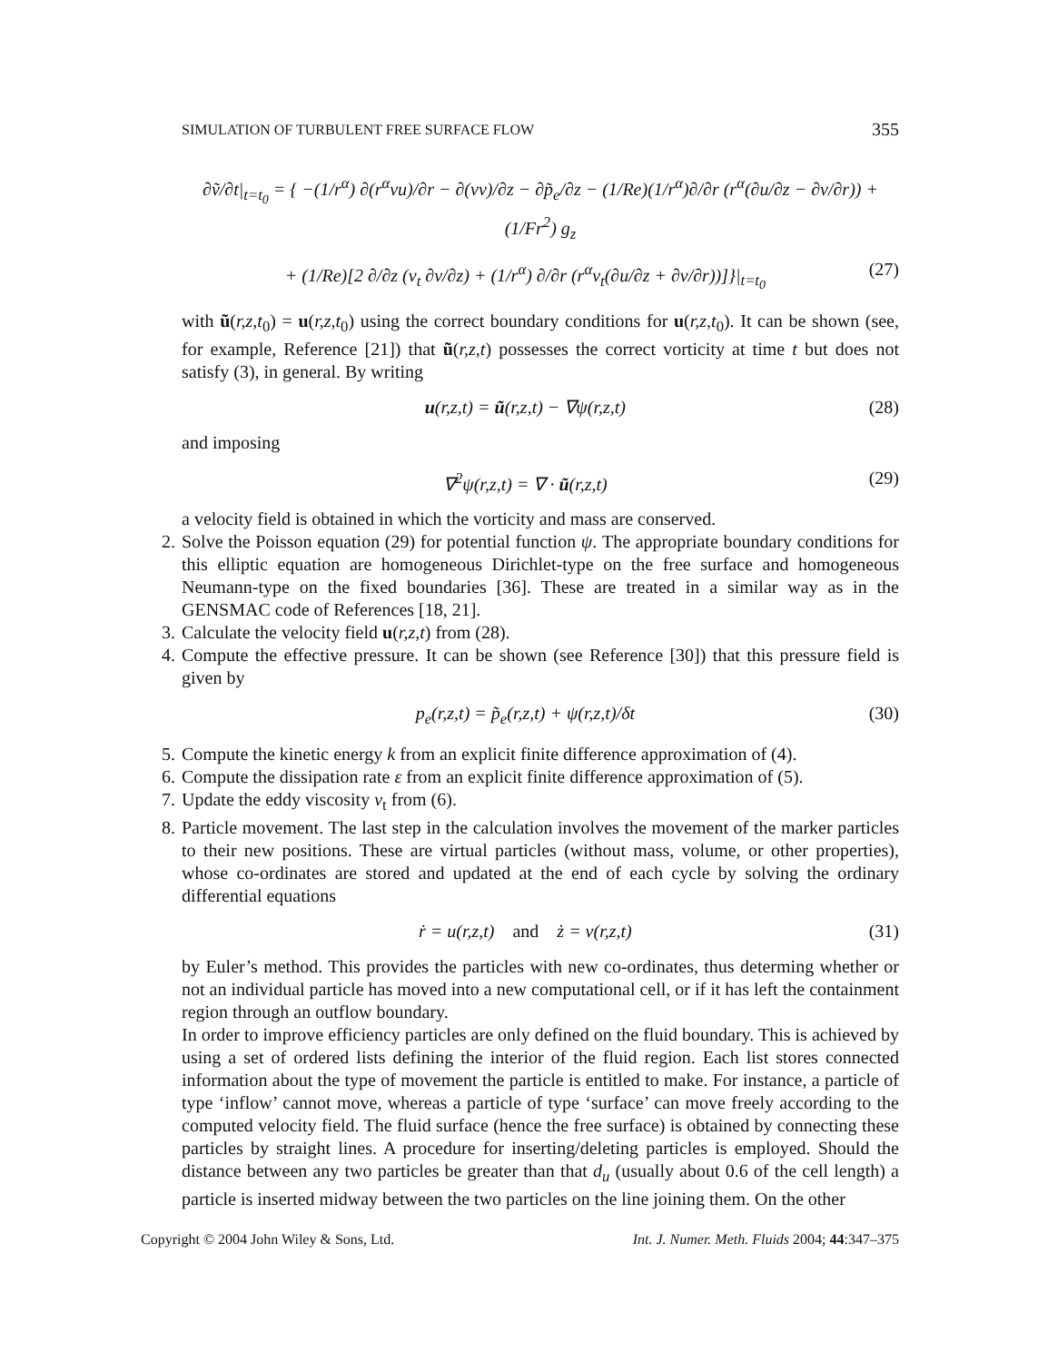SIMULATION OF TURBULENT FREE SURFACE FLOW 355
∂ṽ/∂t|<sub>t=t<sub>0</sub></sub> = { −(1/r<sup>α</sup>) ∂(r<sup>α</sup>vu)/∂r − ∂(vv)/∂z − ∂p̃<sub>e</sub>/∂z − (1/Re)(1/r<sup>α</sup>)∂/∂r (r<sup>α</sup>(∂u/∂z − ∂v/∂r)) + (1/Fr<sup>2</sup>) g<sub>z</sub>
+ (1/Re)[2 ∂/∂z (ν<sub>t</sub> ∂v/∂z) + (1/r<sup>α</sup>) ∂/∂r (r<sup>α</sup>ν<sub>t</sub>(∂u/∂z + ∂v/∂r))]}|<sub>t=t<sub>0</sub></sub> (27)
with ũ(r,z,t<sub>0</sub>) = u(r,z,t<sub>0</sub>) using the correct boundary conditions for u(r,z,t<sub>0</sub>). It can be shown (see, for example, Reference [21]) that ũ(r,z,t) possesses the correct vorticity at time t but does not satisfy (3), in general. By writing
u(r,z,t) = ũ(r,z,t) − ∇ψ(r,z,t) (28)
and imposing
∇<sup>2</sup>ψ(r,z,t) = ∇ · ũ(r,z,t) (29)
a velocity field is obtained in which the vorticity and mass are conserved.
2. Solve the Poisson equation (29) for potential function ψ. The appropriate boundary conditions for this elliptic equation are homogeneous Dirichlet-type on the free surface and homogeneous Neumann-type on the fixed boundaries [36]. These are treated in a similar way as in the GENSMAC code of References [18, 21].
3. Calculate the velocity field u(r,z,t) from (28).
4. Compute the effective pressure. It can be shown (see Reference [30]) that this pressure field is given by
p<sub>e</sub>(r,z,t) = p̃<sub>e</sub>(r,z,t) + ψ(r,z,t)/δt (30)
5. Compute the kinetic energy k from an explicit finite difference approximation of (4).
6. Compute the dissipation rate ε from an explicit finite difference approximation of (5).
7. Update the eddy viscosity ν<sub>t</sub> from (6).
8. Particle movement. The last step in the calculation involves the movement of the marker particles to their new positions. These are virtual particles (without mass, volume, or other properties), whose co-ordinates are stored and updated at the end of each cycle by solving the ordinary differential equations
ṙ = u(r,z,t) and ż = v(r,z,t) (31)
by Euler’s method. This provides the particles with new co-ordinates, thus determing whether or not an individual particle has moved into a new computational cell, or if it has left the containment region through an outflow boundary.
In order to improve efficiency particles are only defined on the fluid boundary. This is achieved by using a set of ordered lists defining the interior of the fluid region. Each list stores connected information about the type of movement the particle is entitled to make. For instance, a particle of type ‘inflow’ cannot move, whereas a particle of type ‘surface’ can move freely according to the computed velocity field. The fluid surface (hence the free surface) is obtained by connecting these particles by straight lines. A procedure for inserting/deleting particles is employed. Should the distance between any two particles be greater than that d<sub>u</sub> (usually about 0.6 of the cell length) a particle is inserted midway between the two particles on the line joining them. On the other
Copyright © 2004 John Wiley & Sons, Ltd. Int. J. Numer. Meth. Fluids 2004; 44:347–375